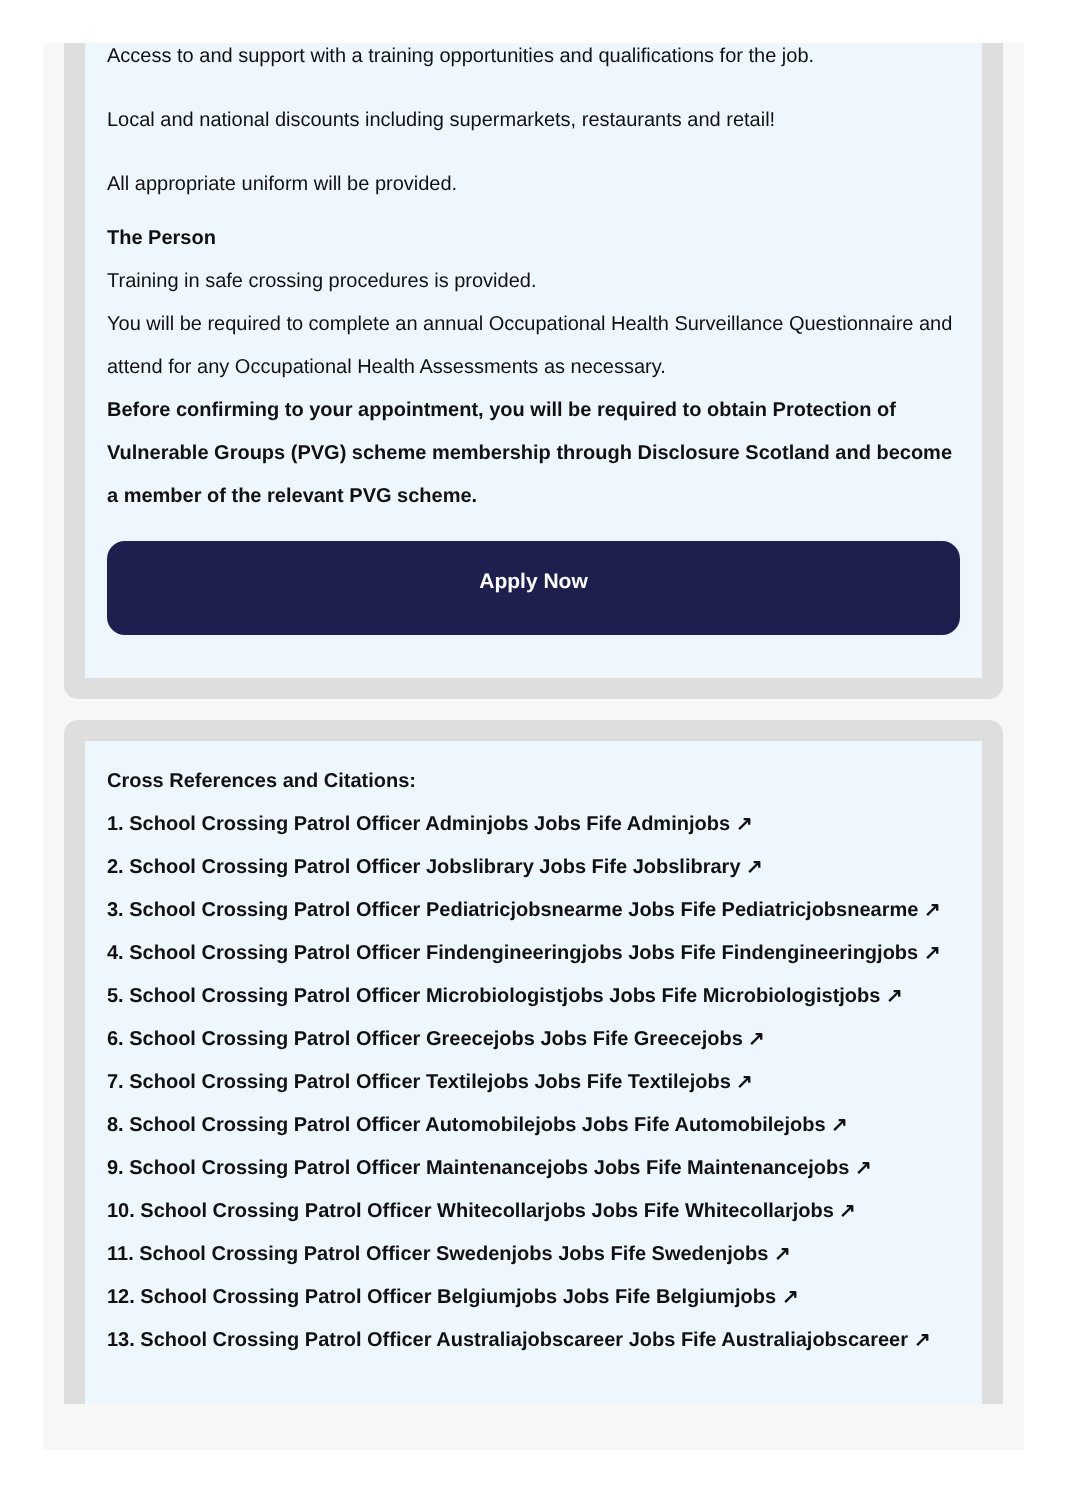Access to and support with a training opportunities and qualifications for the job.
Local and national discounts including supermarkets, restaurants and retail!
All appropriate uniform will be provided.
The Person
Training in safe crossing procedures is provided.
You will be required to complete an annual Occupational Health Surveillance Questionnaire and attend for any Occupational Health Assessments as necessary.
Before confirming to your appointment, you will be required to obtain Protection of Vulnerable Groups (PVG) scheme membership through Disclosure Scotland and become a member of the relevant PVG scheme.
Apply Now
Cross References and Citations:
1. School Crossing Patrol Officer Adminjobs Jobs Fife Adminjobs ↗
2. School Crossing Patrol Officer Jobslibrary Jobs Fife Jobslibrary ↗
3. School Crossing Patrol Officer Pediatricjobsnearme Jobs Fife Pediatricjobsnearme ↗
4. School Crossing Patrol Officer Findengineeringjobs Jobs Fife Findengineeringjobs ↗
5. School Crossing Patrol Officer Microbiologistjobs Jobs Fife Microbiologistjobs ↗
6. School Crossing Patrol Officer Greecejobs Jobs Fife Greecejobs ↗
7. School Crossing Patrol Officer Textilejobs Jobs Fife Textilejobs ↗
8. School Crossing Patrol Officer Automobilejobs Jobs Fife Automobilejobs ↗
9. School Crossing Patrol Officer Maintenancejobs Jobs Fife Maintenancejobs ↗
10. School Crossing Patrol Officer Whitecollarjobs Jobs Fife Whitecollarjobs ↗
11. School Crossing Patrol Officer Swedenjobs Jobs Fife Swedenjobs ↗
12. School Crossing Patrol Officer Belgiumjobs Jobs Fife Belgiumjobs ↗
13. School Crossing Patrol Officer Australiajobscareer Jobs Fife Australiajobscareer ↗